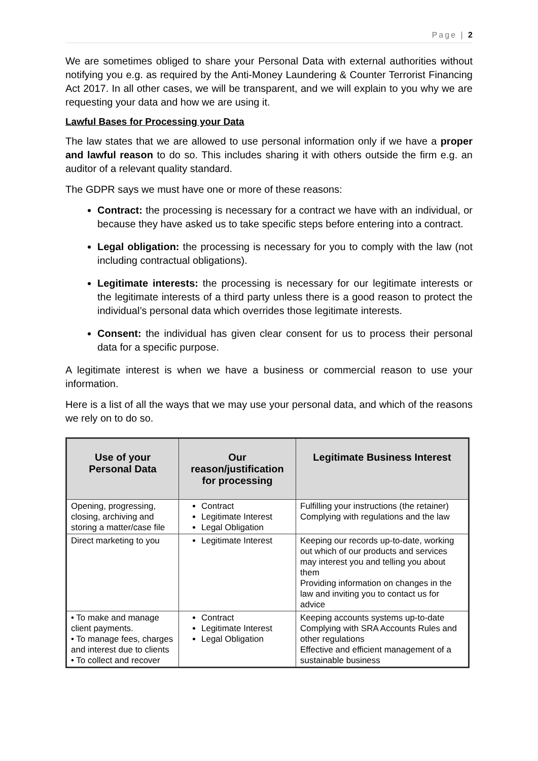Page | 2
We are sometimes obliged to share your Personal Data with external authorities without notifying you e.g. as required by the Anti-Money Laundering & Counter Terrorist Financing Act 2017. In all other cases, we will be transparent, and we will explain to you why we are requesting your data and how we are using it.
Lawful Bases for Processing your Data
The law states that we are allowed to use personal information only if we have a proper and lawful reason to do so. This includes sharing it with others outside the firm e.g. an auditor of a relevant quality standard.
The GDPR says we must have one or more of these reasons:
Contract: the processing is necessary for a contract we have with an individual, or because they have asked us to take specific steps before entering into a contract.
Legal obligation: the processing is necessary for you to comply with the law (not including contractual obligations).
Legitimate interests: the processing is necessary for our legitimate interests or the legitimate interests of a third party unless there is a good reason to protect the individual’s personal data which overrides those legitimate interests.
Consent: the individual has given clear consent for us to process their personal data for a specific purpose.
A legitimate interest is when we have a business or commercial reason to use your information.
Here is a list of all the ways that we may use your personal data, and which of the reasons we rely on to do so.
| Use of your Personal Data | Our reason/justification for processing | Legitimate Business Interest |
| --- | --- | --- |
| Opening, progressing, closing, archiving and storing a matter/case file | Contract Legitimate Interest Legal Obligation | Fulfilling your instructions (the retainer) Complying with regulations and the law |
| Direct marketing to you | Legitimate Interest | Keeping our records up-to-date, working out which of our products and services may interest you and telling you about them Providing information on changes in the law and inviting you to contact us for advice |
| • To make and manage client payments. • To manage fees, charges and interest due to clients • To collect and recover | Contract Legitimate Interest Legal Obligation | Keeping accounts systems up-to-date Complying with SRA Accounts Rules and other regulations Effective and efficient management of a sustainable business |